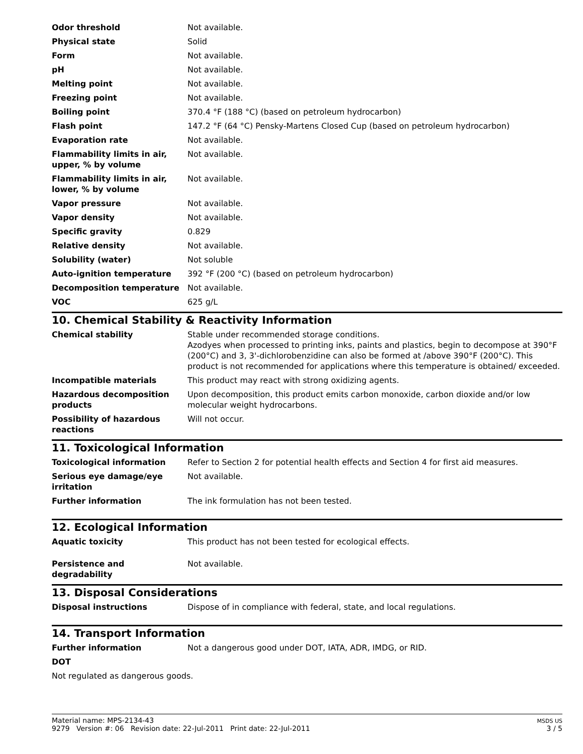| Odor threshold | Not available. |
| Physical state | Solid |
| Form | Not available. |
| pH | Not available. |
| Melting point | Not available. |
| Freezing point | Not available. |
| Boiling point | 370.4 °F (188 °C) (based on petroleum hydrocarbon) |
| Flash point | 147.2 °F (64 °C) Pensky-Martens Closed Cup (based on petroleum hydrocarbon) |
| Evaporation rate | Not available. |
| Flammability limits in air, upper, % by volume | Not available. |
| Flammability limits in air, lower, % by volume | Not available. |
| Vapor pressure | Not available. |
| Vapor density | Not available. |
| Specific gravity | 0.829 |
| Relative density | Not available. |
| Solubility (water) | Not soluble |
| Auto-ignition temperature | 392 °F (200 °C) (based on petroleum hydrocarbon) |
| Decomposition temperature | Not available. |
| VOC | 625 g/L |
10. Chemical Stability & Reactivity Information
| Chemical stability | Stable under recommended storage conditions. Azodyes when processed to printing inks, paints and plastics, begin to decompose at 390°F (200°C) and 3, 3'-dichlorobenzidine can also be formed at /above 390°F (200°C). This product is not recommended for applications where this temperature is obtained/ exceeded. |
| Incompatible materials | This product may react with strong oxidizing agents. |
| Hazardous decomposition products | Upon decomposition, this product emits carbon monoxide, carbon dioxide and/or low molecular weight hydrocarbons. |
| Possibility of hazardous reactions | Will not occur. |
11. Toxicological Information
| Toxicological information | Refer to Section 2 for potential health effects and Section 4 for first aid measures. |
| Serious eye damage/eye irritation | Not available. |
| Further information | The ink formulation has not been tested. |
12. Ecological Information
| Aquatic toxicity | This product has not been tested for ecological effects. |
| Persistence and degradability | Not available. |
13. Disposal Considerations
| Disposal instructions | Dispose of in compliance with federal, state, and local regulations. |
14. Transport Information
| Further information | Not a dangerous good under DOT, IATA, ADR, IMDG, or RID. |
| DOT | |
| Not regulated as dangerous goods. | |
Material name: MPS-2134-43
9279 Version #: 06 Revision date: 22-Jul-2011 Print date: 22-Jul-2011
MSDS US
3 / 5